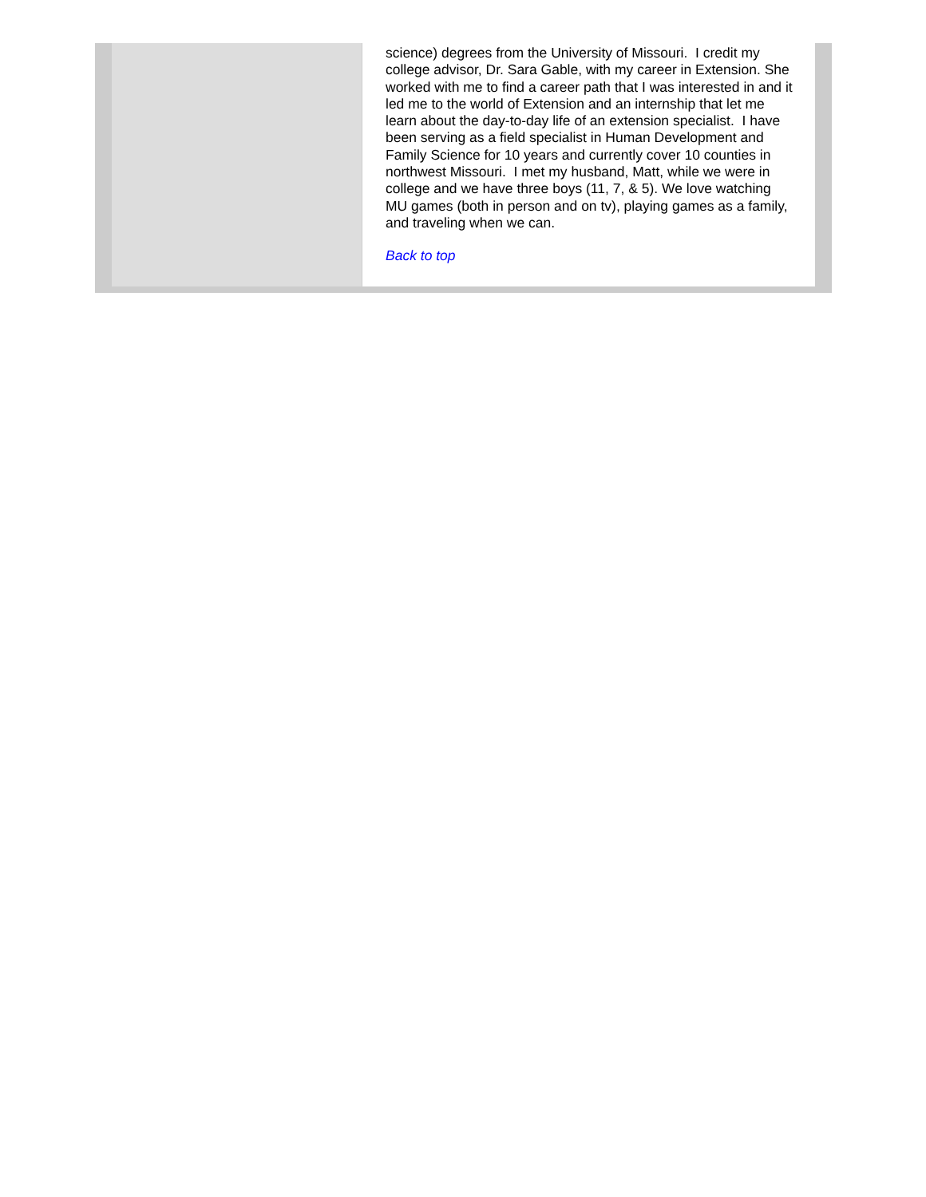science) degrees from the University of Missouri. I credit my college advisor, Dr. Sara Gable, with my career in Extension. She worked with me to find a career path that I was interested in and it led me to the world of Extension and an internship that let me learn about the day-to-day life of an extension specialist. I have been serving as a field specialist in Human Development and Family Science for 10 years and currently cover 10 counties in northwest Missouri. I met my husband, Matt, while we were in college and we have three boys (11, 7, & 5). We love watching MU games (both in person and on tv), playing games as a family, and traveling when we can.
Back to top